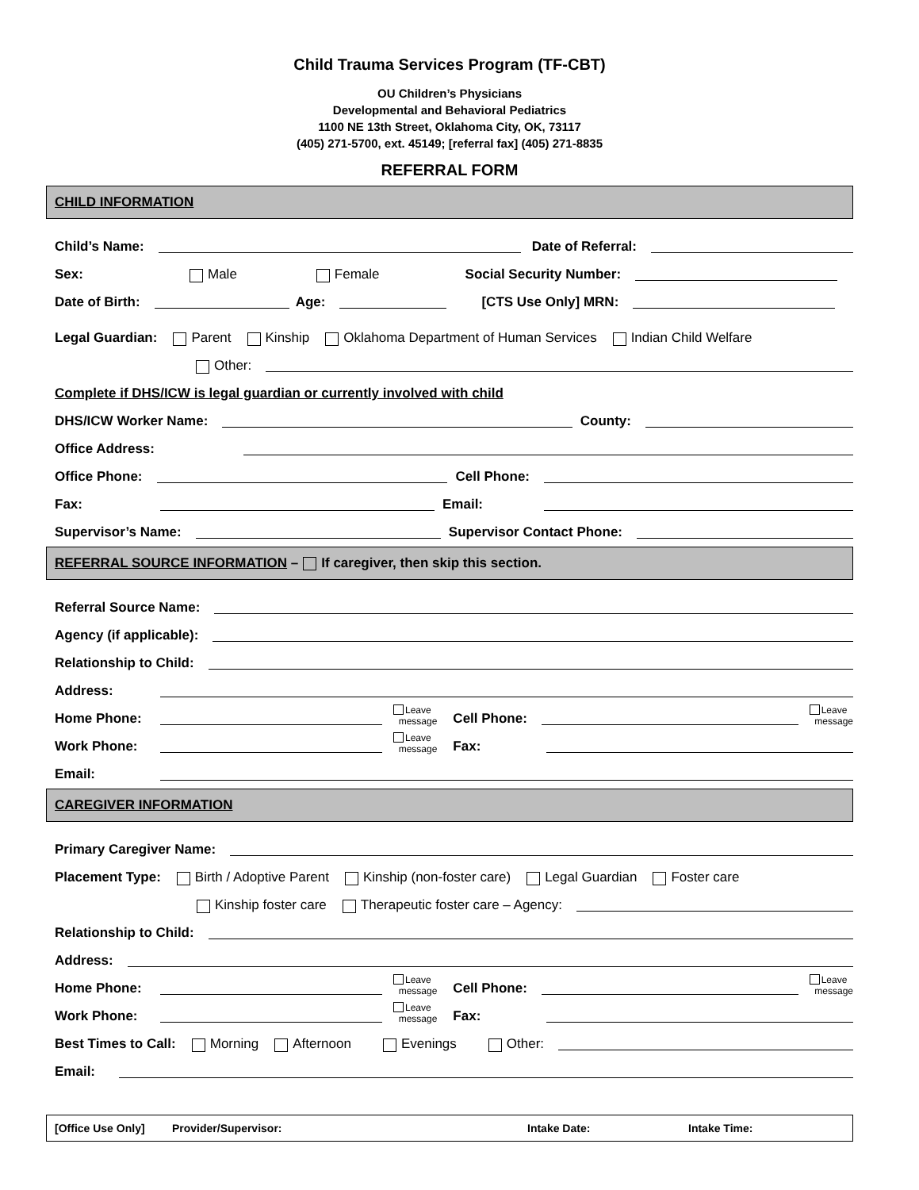Child Trauma Services Program (TF-CBT)
OU Children’s Physicians
Developmental and Behavioral Pediatrics
1100 NE 13th Street, Oklahoma City, OK, 73117
(405) 271-5700, ext. 45149; [referral fax] (405) 271-8835
REFERRAL FORM
CHILD INFORMATION
Child’s Name: Date of Referral:
Sex: Male Female Social Security Number:
Date of Birth: Age: [CTS Use Only] MRN:
Legal Guardian: Parent Kinship Oklahoma Department of Human Services Indian Child Welfare
Other:
Complete if DHS/ICW is legal guardian or currently involved with child
DHS/ICW Worker Name: County:
Office Address:
Office Phone: Cell Phone:
Fax: Email:
Supervisor’s Name: Supervisor Contact Phone:
REFERRAL SOURCE INFORMATION – If caregiver, then skip this section.
Referral Source Name:
Agency (if applicable):
Relationship to Child:
Address:
Home Phone: Leave
message Cell Phone: Leave
message
Work Phone: Leave
message Fax:
Email:
CAREGIVER INFORMATION
Primary Caregiver Name:
Placement Type: Birth / Adoptive Parent Kinship (non-foster care) Legal Guardian Foster care
Kinship foster care Therapeutic foster care – Agency:
Relationship to Child:
Address:
Home Phone: Leave
message Cell Phone: Leave
message
Work Phone: Leave
message Fax:
Best Times to Call: Morning Afternoon Evenings Other:
Email:
[Office Use Only] Provider/Supervisor: Intake Date: Intake Time: